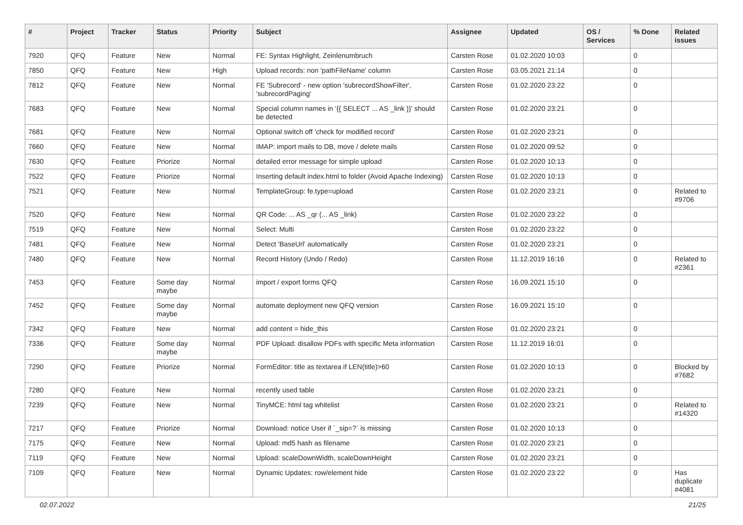| # | Project | Tracker | Status | Priority | Subject | Assignee | Updated | OS / Services | % Done | Related issues |
| --- | --- | --- | --- | --- | --- | --- | --- | --- | --- | --- |
| 7920 | QFQ | Feature | New | Normal | FE: Syntax Highlight, Zeinlenumbruch | Carsten Rose | 01.02.2020 10:03 | | 0 | |
| 7850 | QFQ | Feature | New | High | Upload records: non 'pathFileName' column | Carsten Rose | 03.05.2021 21:14 | | 0 | |
| 7812 | QFQ | Feature | New | Normal | FE 'Subrecord' - new option 'subrecordShowFilter', 'subrecordPaging' | Carsten Rose | 01.02.2020 23:22 | | 0 | |
| 7683 | QFQ | Feature | New | Normal | Special column names in '{{ SELECT ... AS _link }}' should be detected | Carsten Rose | 01.02.2020 23:21 | | 0 | |
| 7681 | QFQ | Feature | New | Normal | Optional switch off 'check for modified record' | Carsten Rose | 01.02.2020 23:21 | | 0 | |
| 7660 | QFQ | Feature | New | Normal | IMAP: import mails to DB, move / delete mails | Carsten Rose | 01.02.2020 09:52 | | 0 | |
| 7630 | QFQ | Feature | Priorize | Normal | detailed error message for simple upload | Carsten Rose | 01.02.2020 10:13 | | 0 | |
| 7522 | QFQ | Feature | Priorize | Normal | Inserting default index.html to folder (Avoid Apache Indexing) | Carsten Rose | 01.02.2020 10:13 | | 0 | |
| 7521 | QFQ | Feature | New | Normal | TemplateGroup: fe.type=upload | Carsten Rose | 01.02.2020 23:21 | | 0 | Related to #9706 |
| 7520 | QFQ | Feature | New | Normal | QR Code: ... AS _qr (... AS _link) | Carsten Rose | 01.02.2020 23:22 | | 0 | |
| 7519 | QFQ | Feature | New | Normal | Select: Multi | Carsten Rose | 01.02.2020 23:22 | | 0 | |
| 7481 | QFQ | Feature | New | Normal | Detect 'BaseUrl' automatically | Carsten Rose | 01.02.2020 23:21 | | 0 | |
| 7480 | QFQ | Feature | New | Normal | Record History (Undo / Redo) | Carsten Rose | 11.12.2019 16:16 | | 0 | Related to #2361 |
| 7453 | QFQ | Feature | Some day maybe | Normal | import / export forms QFQ | Carsten Rose | 16.09.2021 15:10 | | 0 | |
| 7452 | QFQ | Feature | Some day maybe | Normal | automate deployment new QFQ version | Carsten Rose | 16.09.2021 15:10 | | 0 | |
| 7342 | QFQ | Feature | New | Normal | add content = hide_this | Carsten Rose | 01.02.2020 23:21 | | 0 | |
| 7336 | QFQ | Feature | Some day maybe | Normal | PDF Upload: disallow PDFs with specific Meta information | Carsten Rose | 11.12.2019 16:01 | | 0 | |
| 7290 | QFQ | Feature | Priorize | Normal | FormEditor: title as textarea if LEN(title)>60 | Carsten Rose | 01.02.2020 10:13 | | 0 | Blocked by #7682 |
| 7280 | QFQ | Feature | New | Normal | recently used table | Carsten Rose | 01.02.2020 23:21 | | 0 | |
| 7239 | QFQ | Feature | New | Normal | TinyMCE: html tag whitelist | Carsten Rose | 01.02.2020 23:21 | | 0 | Related to #14320 |
| 7217 | QFQ | Feature | Priorize | Normal | Download: notice User if `_sip=?` is missing | Carsten Rose | 01.02.2020 10:13 | | 0 | |
| 7175 | QFQ | Feature | New | Normal | Upload: md5 hash as filename | Carsten Rose | 01.02.2020 23:21 | | 0 | |
| 7119 | QFQ | Feature | New | Normal | Upload: scaleDownWidth, scaleDownHeight | Carsten Rose | 01.02.2020 23:21 | | 0 | |
| 7109 | QFQ | Feature | New | Normal | Dynamic Updates: row/element hide | Carsten Rose | 01.02.2020 23:22 | | 0 | Has duplicate #4081 |
02.07.2022 21/25